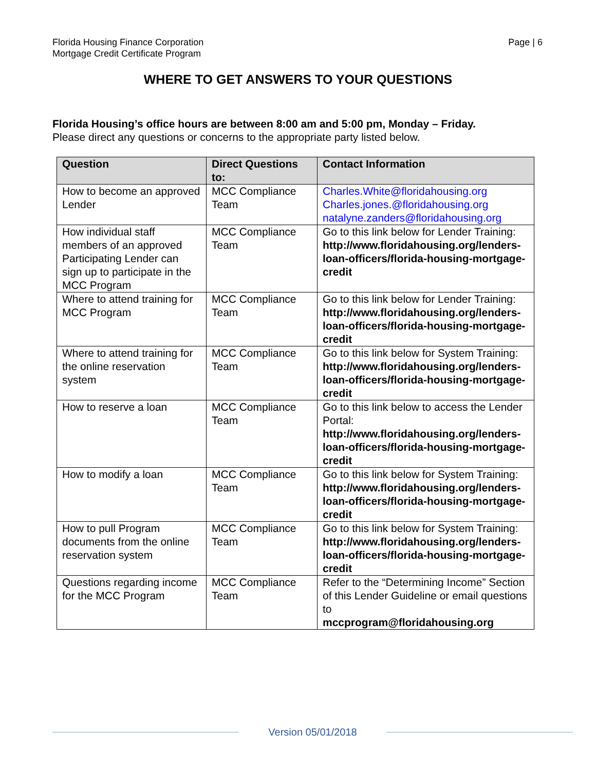Florida Housing Finance Corporation
Mortgage Credit Certificate Program
Page | 6
WHERE TO GET ANSWERS TO YOUR QUESTIONS
Florida Housing’s office hours are between 8:00 am and 5:00 pm, Monday – Friday.
Please direct any questions or concerns to the appropriate party listed below.
| Question | Direct Questions to: | Contact Information |
| --- | --- | --- |
| How to become an approved Lender | MCC Compliance Team | Charles.White@floridahousing.org Charles.jones.@floridahousing.org natalyne.zanders@floridahousing.org |
| How individual staff members of an approved Participating Lender can sign up to participate in the MCC Program | MCC Compliance Team | Go to this link below for Lender Training: http://www.floridahousing.org/lenders-loan-officers/florida-housing-mortgage-credit |
| Where to attend training for MCC Program | MCC Compliance Team | Go to this link below for Lender Training: http://www.floridahousing.org/lenders-loan-officers/florida-housing-mortgage-credit |
| Where to attend training for the online reservation system | MCC Compliance Team | Go to this link below for System Training: http://www.floridahousing.org/lenders-loan-officers/florida-housing-mortgage-credit |
| How to reserve a loan | MCC Compliance Team | Go to this link below to access the Lender Portal: http://www.floridahousing.org/lenders-loan-officers/florida-housing-mortgage-credit |
| How to modify a loan | MCC Compliance Team | Go to this link below for System Training: http://www.floridahousing.org/lenders-loan-officers/florida-housing-mortgage-credit |
| How to pull Program documents from the online reservation system | MCC Compliance Team | Go to this link below for System Training: http://www.floridahousing.org/lenders-loan-officers/florida-housing-mortgage-credit |
| Questions regarding income for the MCC Program | MCC Compliance Team | Refer to the “Determining Income” Section of this Lender Guideline or email questions to mccprogram@floridahousing.org |
Version 05/01/2018